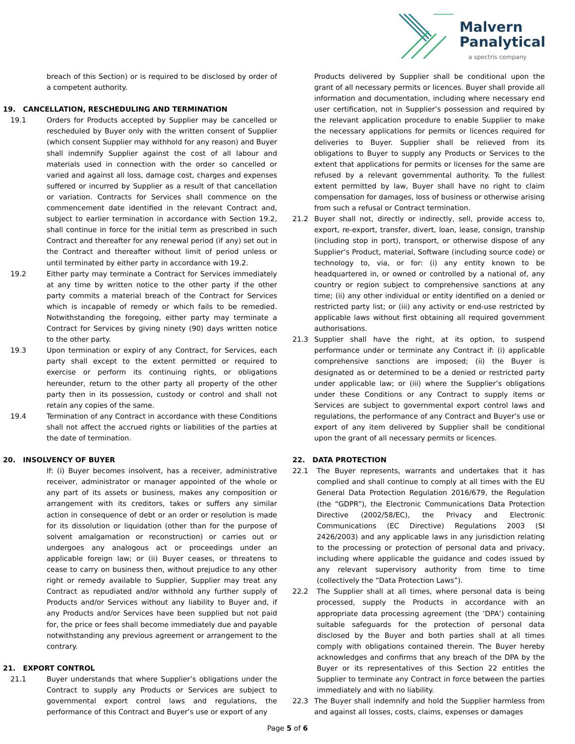Malvern
Panalytical
a spectris company
breach of this Section) or is required to be disclosed by order of a competent authority.
19. CANCELLATION, RESCHEDULING AND TERMINATION
19.1 Orders for Products accepted by Supplier may be cancelled or rescheduled by Buyer only with the written consent of Supplier (which consent Supplier may withhold for any reason) and Buyer shall indemnify Supplier against the cost of all labour and materials used in connection with the order so cancelled or varied and against all loss, damage cost, charges and expenses suffered or incurred by Supplier as a result of that cancellation or variation. Contracts for Services shall commence on the commencement date identified in the relevant Contract and, subject to earlier termination in accordance with Section 19.2, shall continue in force for the initial term as prescribed in such Contract and thereafter for any renewal period (if any) set out in the Contract and thereafter without limit of period unless or until terminated by either party in accordance with 19.2.
19.2 Either party may terminate a Contract for Services immediately at any time by written notice to the other party if the other party commits a material breach of the Contract for Services which is incapable of remedy or which fails to be remedied. Notwithstanding the foregoing, either party may terminate a Contract for Services by giving ninety (90) days written notice to the other party.
19.3 Upon termination or expiry of any Contract, for Services, each party shall except to the extent permitted or required to exercise or perform its continuing rights, or obligations hereunder, return to the other party all property of the other party then in its possession, custody or control and shall not retain any copies of the same.
19.4 Termination of any Contract in accordance with these Conditions shall not affect the accrued rights or liabilities of the parties at the date of termination.
20. INSOLVENCY OF BUYER
If: (i) Buyer becomes insolvent, has a receiver, administrative receiver, administrator or manager appointed of the whole or any part of its assets or business, makes any composition or arrangement with its creditors, takes or suffers any similar action in consequence of debt or an order or resolution is made for its dissolution or liquidation (other than for the purpose of solvent amalgamation or reconstruction) or carries out or undergoes any analogous act or proceedings under an applicable foreign law; or (ii) Buyer ceases, or threatens to cease to carry on business then, without prejudice to any other right or remedy available to Supplier, Supplier may treat any Contract as repudiated and/or withhold any further supply of Products and/or Services without any liability to Buyer and, if any Products and/or Services have been supplied but not paid for, the price or fees shall become immediately due and payable notwithstanding any previous agreement or arrangement to the contrary.
21. EXPORT CONTROL
21.1 Buyer understands that where Supplier’s obligations under the Contract to supply any Products or Services are subject to governmental export control laws and regulations, the performance of this Contract and Buyer’s use or export of any
Products delivered by Supplier shall be conditional upon the grant of all necessary permits or licences. Buyer shall provide all information and documentation, including where necessary end user certification, not in Supplier’s possession and required by the relevant application procedure to enable Supplier to make the necessary applications for permits or licences required for deliveries to Buyer. Supplier shall be relieved from its obligations to Buyer to supply any Products or Services to the extent that applications for permits or licenses for the same are refused by a relevant governmental authority. To the fullest extent permitted by law, Buyer shall have no right to claim compensation for damages, loss of business or otherwise arising from such a refusal or Contract termination.
21.2 Buyer shall not, directly or indirectly, sell, provide access to, export, re-export, transfer, divert, loan, lease, consign, tranship (including stop in port), transport, or otherwise dispose of any Supplier’s Product, material, Software (including source code) or technology to, via, or for: (i) any entity known to be headquartered in, or owned or controlled by a national of, any country or region subject to comprehensive sanctions at any time; (ii) any other individual or entity identified on a denied or restricted party list; or (iii) any activity or end-use restricted by applicable laws without first obtaining all required government authorisations.
21.3 Supplier shall have the right, at its option, to suspend performance under or terminate any Contract if: (i) applicable comprehensive sanctions are imposed; (ii) the Buyer is designated as or determined to be a denied or restricted party under applicable law; or (iii) where the Supplier’s obligations under these Conditions or any Contract to supply items or Services are subject to governmental export control laws and regulations, the performance of any Contract and Buyer’s use or export of any item delivered by Supplier shall be conditional upon the grant of all necessary permits or licences.
22. DATA PROTECTION
22.1 The Buyer represents, warrants and undertakes that it has complied and shall continue to comply at all times with the EU General Data Protection Regulation 2016/679, the Regulation (the “GDPR”), the Electronic Communications Data Protection Directive (2002/58/EC), the Privacy and Electronic Communications (EC Directive) Regulations 2003 (SI 2426/2003) and any applicable laws in any jurisdiction relating to the processing or protection of personal data and privacy, including where applicable the guidance and codes issued by any relevant supervisory authority from time to time (collectively the “Data Protection Laws”).
22.2 The Supplier shall at all times, where personal data is being processed, supply the Products in accordance with an appropriate data processing agreement (the ‘DPA’) containing suitable safeguards for the protection of personal data disclosed by the Buyer and both parties shall at all times comply with obligations contained therein. The Buyer hereby acknowledges and confirms that any breach of the DPA by the Buyer or its representatives of this Section 22 entitles the Supplier to terminate any Contract in force between the parties immediately and with no liability.
22.3 The Buyer shall indemnify and hold the Supplier harmless from and against all losses, costs, claims, expenses or damages
Page 5 of 6